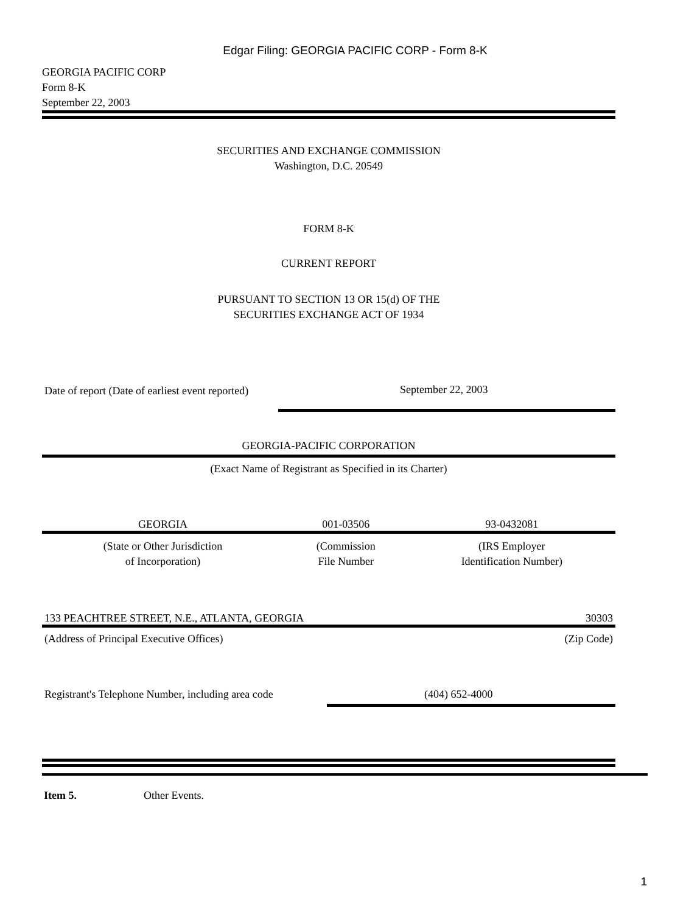Edgar Filing: GEORGIA PACIFIC CORP - Form 8-K
GEORGIA PACIFIC CORP
Form 8-K
September 22, 2003
SECURITIES AND EXCHANGE COMMISSION
Washington, D.C. 20549
FORM 8-K
CURRENT REPORT
PURSUANT TO SECTION 13 OR 15(d) OF THE
SECURITIES EXCHANGE ACT OF 1934
| Date of report (Date of earliest event reported) | September 22, 2003 |
GEORGIA-PACIFIC CORPORATION
(Exact Name of Registrant as Specified in its Charter)
| GEORGIA | 001-03506 | 93-0432081 |
| (State or Other Jurisdiction of Incorporation) | (Commission File Number | (IRS Employer Identification Number) |
| 133 PEACHTREE STREET, N.E., ATLANTA, GEORGIA | 30303 |
| (Address of Principal Executive Offices) | (Zip Code) |
| Registrant's Telephone Number, including area code | (404) 652-4000 |
Item 5. Other Events.
1